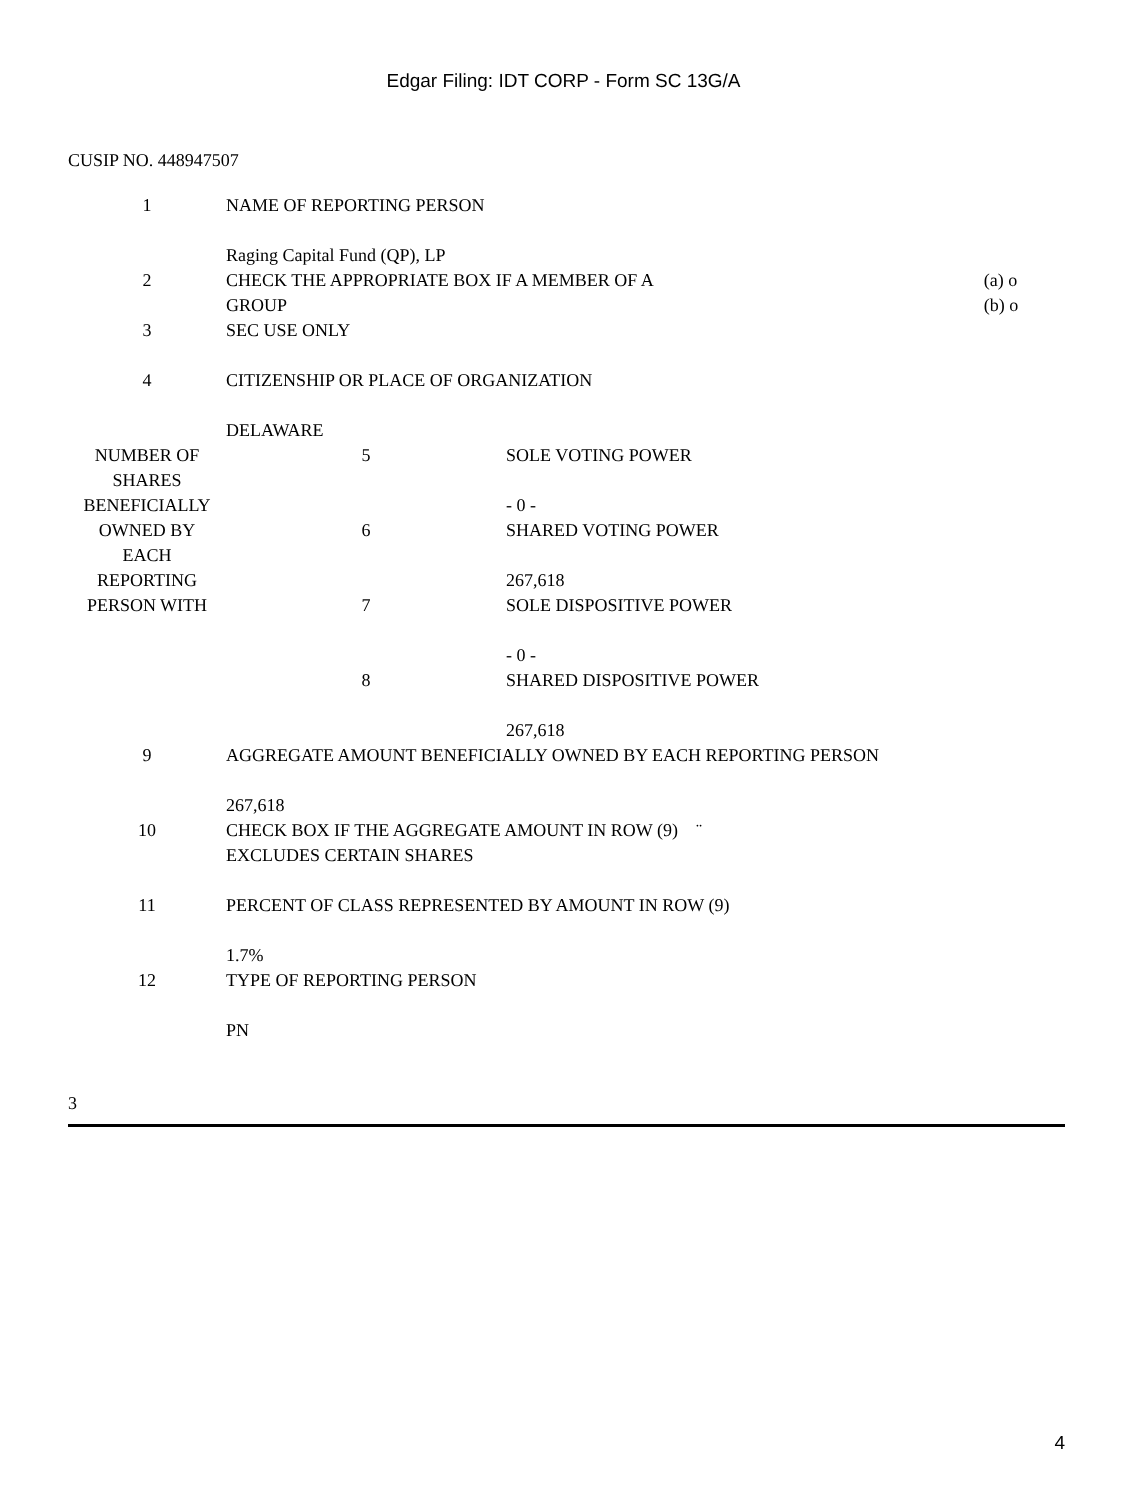Edgar Filing: IDT CORP - Form SC 13G/A
CUSIP NO. 448947507
| 1 | NAME OF REPORTING PERSON Raging Capital Fund (QP), LP | | |
| 2 | CHECK THE APPROPRIATE BOX IF A MEMBER OF A GROUP | | (a) o (b) o |
| 3 | SEC USE ONLY | | |
| 4 | CITIZENSHIP OR PLACE OF ORGANIZATION DELAWARE | | |
| NUMBER OF SHARES BENEFICIALLY OWNED BY EACH REPORTING PERSON WITH | 5 | SOLE VOTING POWER - 0 - | |
| | 6 | SHARED VOTING POWER 267,618 | |
| | 7 | SOLE DISPOSITIVE POWER - 0 - | |
| | 8 | SHARED DISPOSITIVE POWER 267,618 | |
| 9 | AGGREGATE AMOUNT BENEFICIALLY OWNED BY EACH REPORTING PERSON 267,618 | | |
| 10 | CHECK BOX IF THE AGGREGATE AMOUNT IN ROW (9) ¨ EXCLUDES CERTAIN SHARES | | |
| 11 | PERCENT OF CLASS REPRESENTED BY AMOUNT IN ROW (9) 1.7% | | |
| 12 | TYPE OF REPORTING PERSON PN | | |
3
4